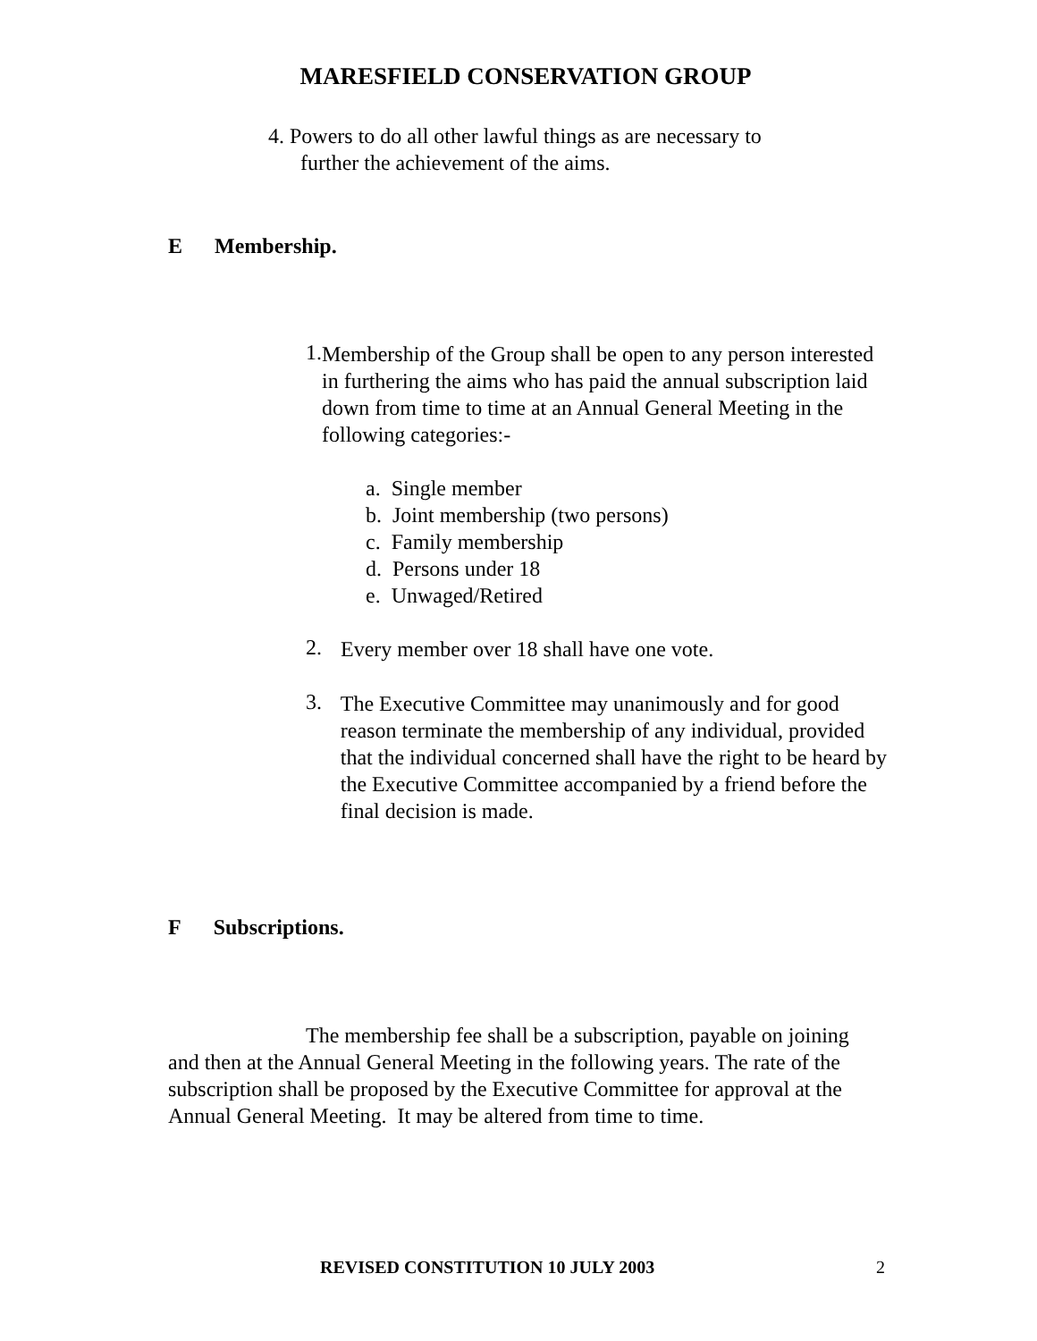MARESFIELD CONSERVATION GROUP
4. Powers to do all other lawful things as are necessary to
further the achievement of the aims.
E Membership.
1.
Membership of the Group shall be open to any person interested in furthering the aims who has paid the annual subscription laid down from time to time at an Annual General Meeting in the following categories:-
a. Single member
b. Joint membership (two persons)
c. Family membership
d. Persons under 18
e. Unwaged/Retired
2.
Every member over 18 shall have one vote.
3.
The Executive Committee may unanimously and for good reason terminate the membership of any individual, provided that the individual concerned shall have the right to be heard by the Executive Committee accompanied by a friend before the final decision is made.
F Subscriptions.
The membership fee shall be a subscription, payable on joining and then at the Annual General Meeting in the following years. The rate of the subscription shall be proposed by the Executive Committee for approval at the Annual General Meeting. It may be altered from time to time.
REVISED CONSTITUTION 10 JULY 2003 2